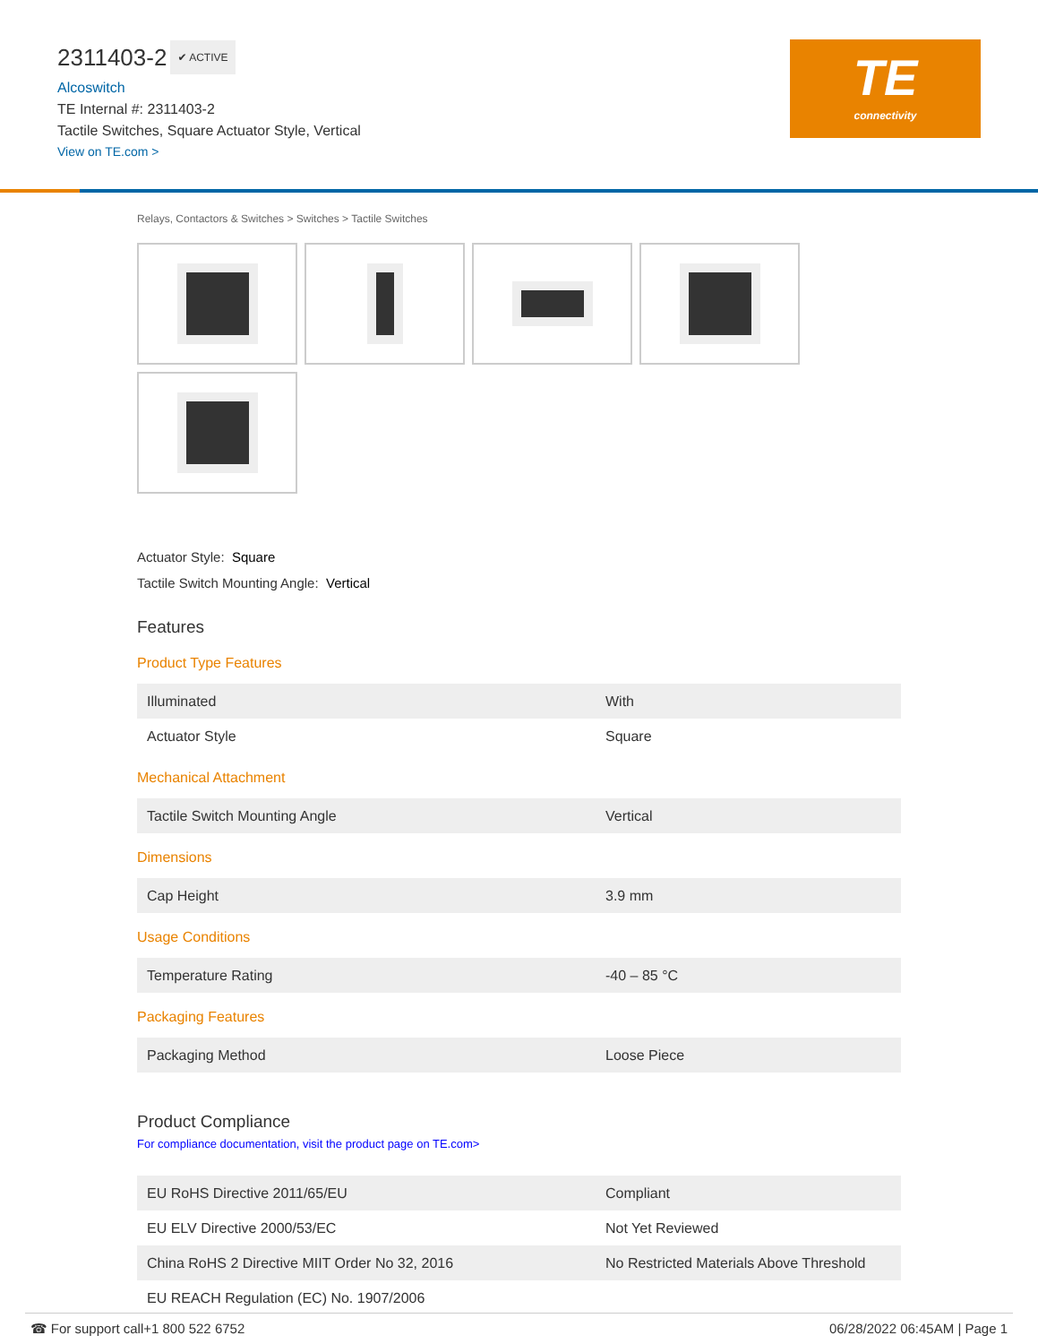2311403-2
✔ ACTIVE
Alcoswitch
TE Internal #: 2311403-2
Tactile Switches, Square Actuator Style, Vertical
View on TE.com >
TE
connectivity
Relays, Contactors & Switches > Switches > Tactile Switches
Actuator Style: Square
Tactile Switch Mounting Angle: Vertical
Features
Product Type Features
| Illuminated | With |
| Actuator Style | Square |
Mechanical Attachment
| Tactile Switch Mounting Angle | Vertical |
Dimensions
| Cap Height | 3.9 mm |
Usage Conditions
| Temperature Rating | -40 – 85 °C |
Packaging Features
| Packaging Method | Loose Piece |
Product Compliance
For compliance documentation, visit the product page on TE.com>
| EU RoHS Directive 2011/65/EU | Compliant |
| EU ELV Directive 2000/53/EC | Not Yet Reviewed |
| China RoHS 2 Directive MIIT Order No 32, 2016 | No Restricted Materials Above Threshold |
| EU REACH Regulation (EC) No. 1907/2006 | |
☎ For support call+1 800 522 6752 06/28/2022 06:45AM | Page 1